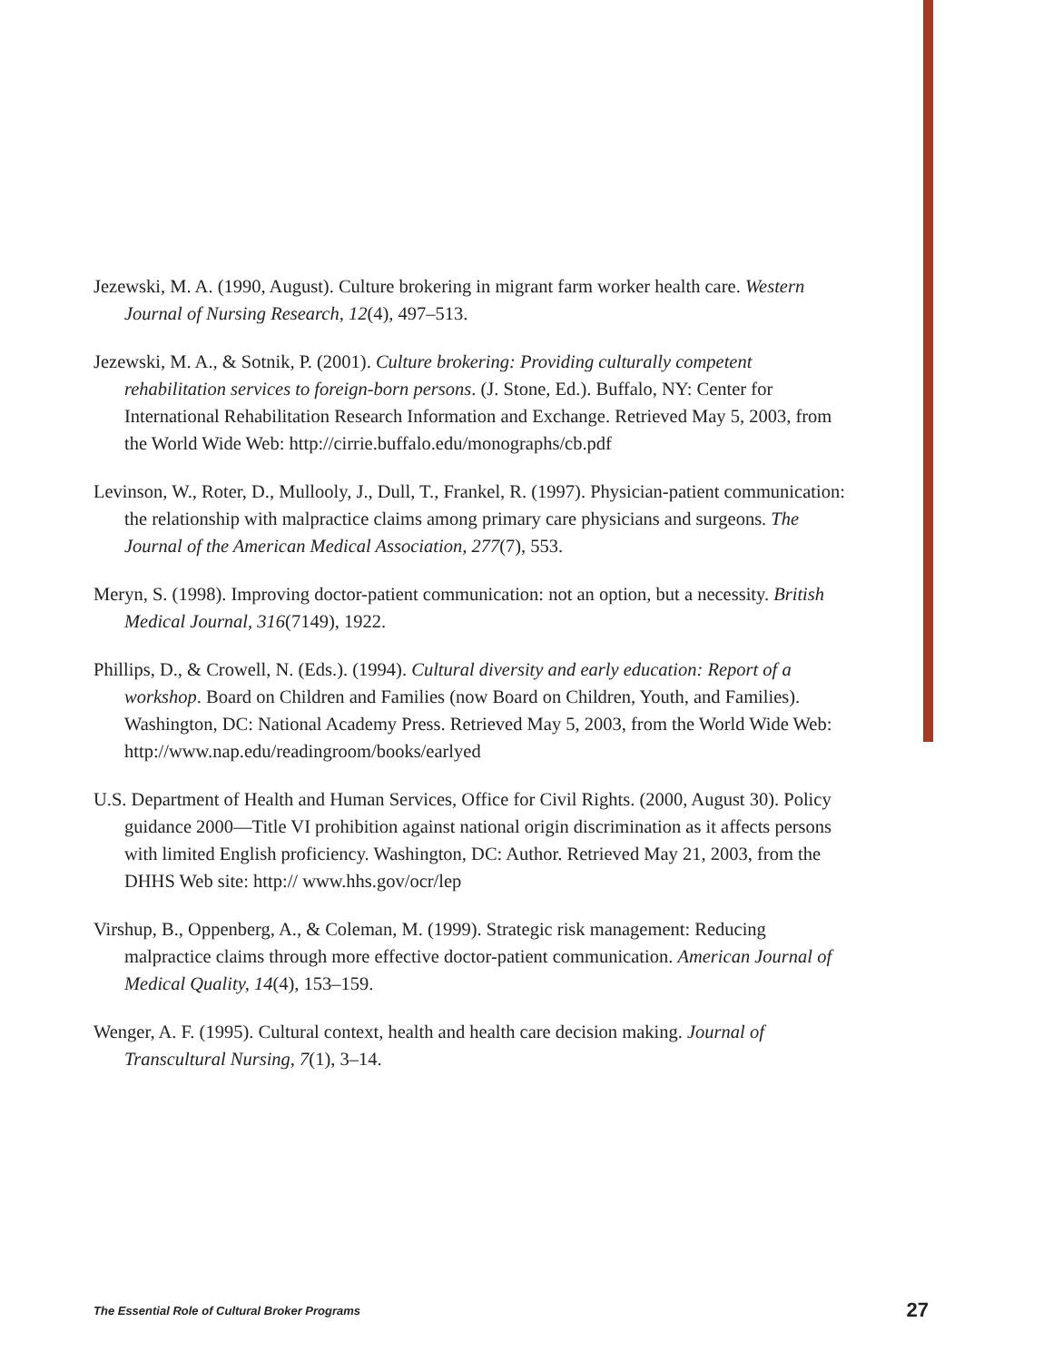Jezewski, M. A. (1990, August). Culture brokering in migrant farm worker health care. Western Journal of Nursing Research, 12(4), 497–513.
Jezewski, M. A., & Sotnik, P. (2001). Culture brokering: Providing culturally competent rehabilitation services to foreign-born persons. (J. Stone, Ed.). Buffalo, NY: Center for International Rehabilitation Research Information and Exchange. Retrieved May 5, 2003, from the World Wide Web: http://cirrie.buffalo.edu/monographs/cb.pdf
Levinson, W., Roter, D., Mullooly, J., Dull, T., Frankel, R. (1997). Physician-patient communication: the relationship with malpractice claims among primary care physicians and surgeons. The Journal of the American Medical Association, 277(7), 553.
Meryn, S. (1998). Improving doctor-patient communication: not an option, but a necessity. British Medical Journal, 316(7149), 1922.
Phillips, D., & Crowell, N. (Eds.). (1994). Cultural diversity and early education: Report of a workshop. Board on Children and Families (now Board on Children, Youth, and Families). Washington, DC: National Academy Press. Retrieved May 5, 2003, from the World Wide Web: http://www.nap.edu/readingroom/books/earlyed
U.S. Department of Health and Human Services, Office for Civil Rights. (2000, August 30). Policy guidance 2000—Title VI prohibition against national origin discrimination as it affects persons with limited English proficiency. Washington, DC: Author. Retrieved May 21, 2003, from the DHHS Web site: http:// www.hhs.gov/ocr/lep
Virshup, B., Oppenberg, A., & Coleman, M. (1999). Strategic risk management: Reducing malpractice claims through more effective doctor-patient communication. American Journal of Medical Quality, 14(4), 153–159.
Wenger, A. F. (1995). Cultural context, health and health care decision making. Journal of Transcultural Nursing, 7(1), 3–14.
The Essential Role of Cultural Broker Programs 27